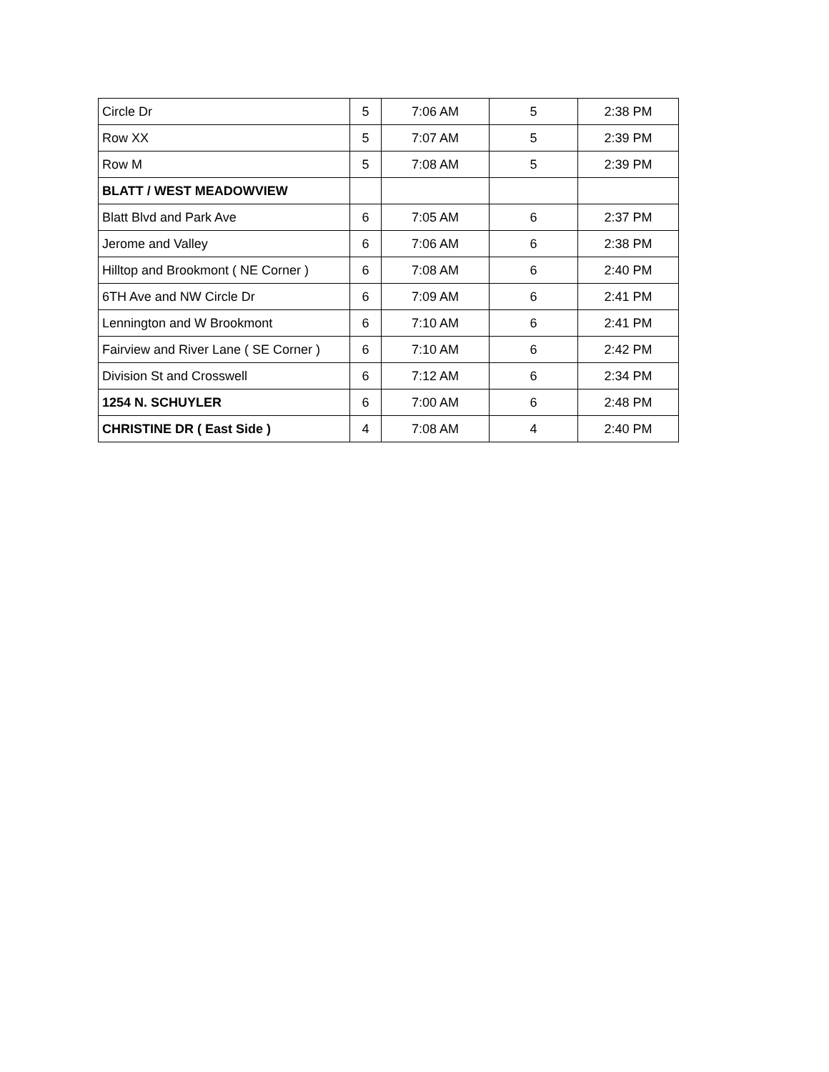| Circle Dr | 5 | 7:06 AM | 5 | 2:38 PM |
| Row XX | 5 | 7:07 AM | 5 | 2:39 PM |
| Row M | 5 | 7:08 AM | 5 | 2:39 PM |
| BLATT / WEST MEADOWVIEW | | | | |
| Blatt Blvd and Park Ave | 6 | 7:05 AM | 6 | 2:37 PM |
| Jerome and Valley | 6 | 7:06 AM | 6 | 2:38 PM |
| Hilltop and Brookmont ( NE Corner ) | 6 | 7:08 AM | 6 | 2:40 PM |
| 6TH Ave and NW Circle Dr | 6 | 7:09 AM | 6 | 2:41 PM |
| Lennington and W Brookmont | 6 | 7:10 AM | 6 | 2:41 PM |
| Fairview and River Lane ( SE Corner ) | 6 | 7:10 AM | 6 | 2:42 PM |
| Division St and Crosswell | 6 | 7:12 AM | 6 | 2:34 PM |
| 1254 N. SCHUYLER | 6 | 7:00 AM | 6 | 2:48 PM |
| CHRISTINE DR ( East Side ) | 4 | 7:08 AM | 4 | 2:40 PM |